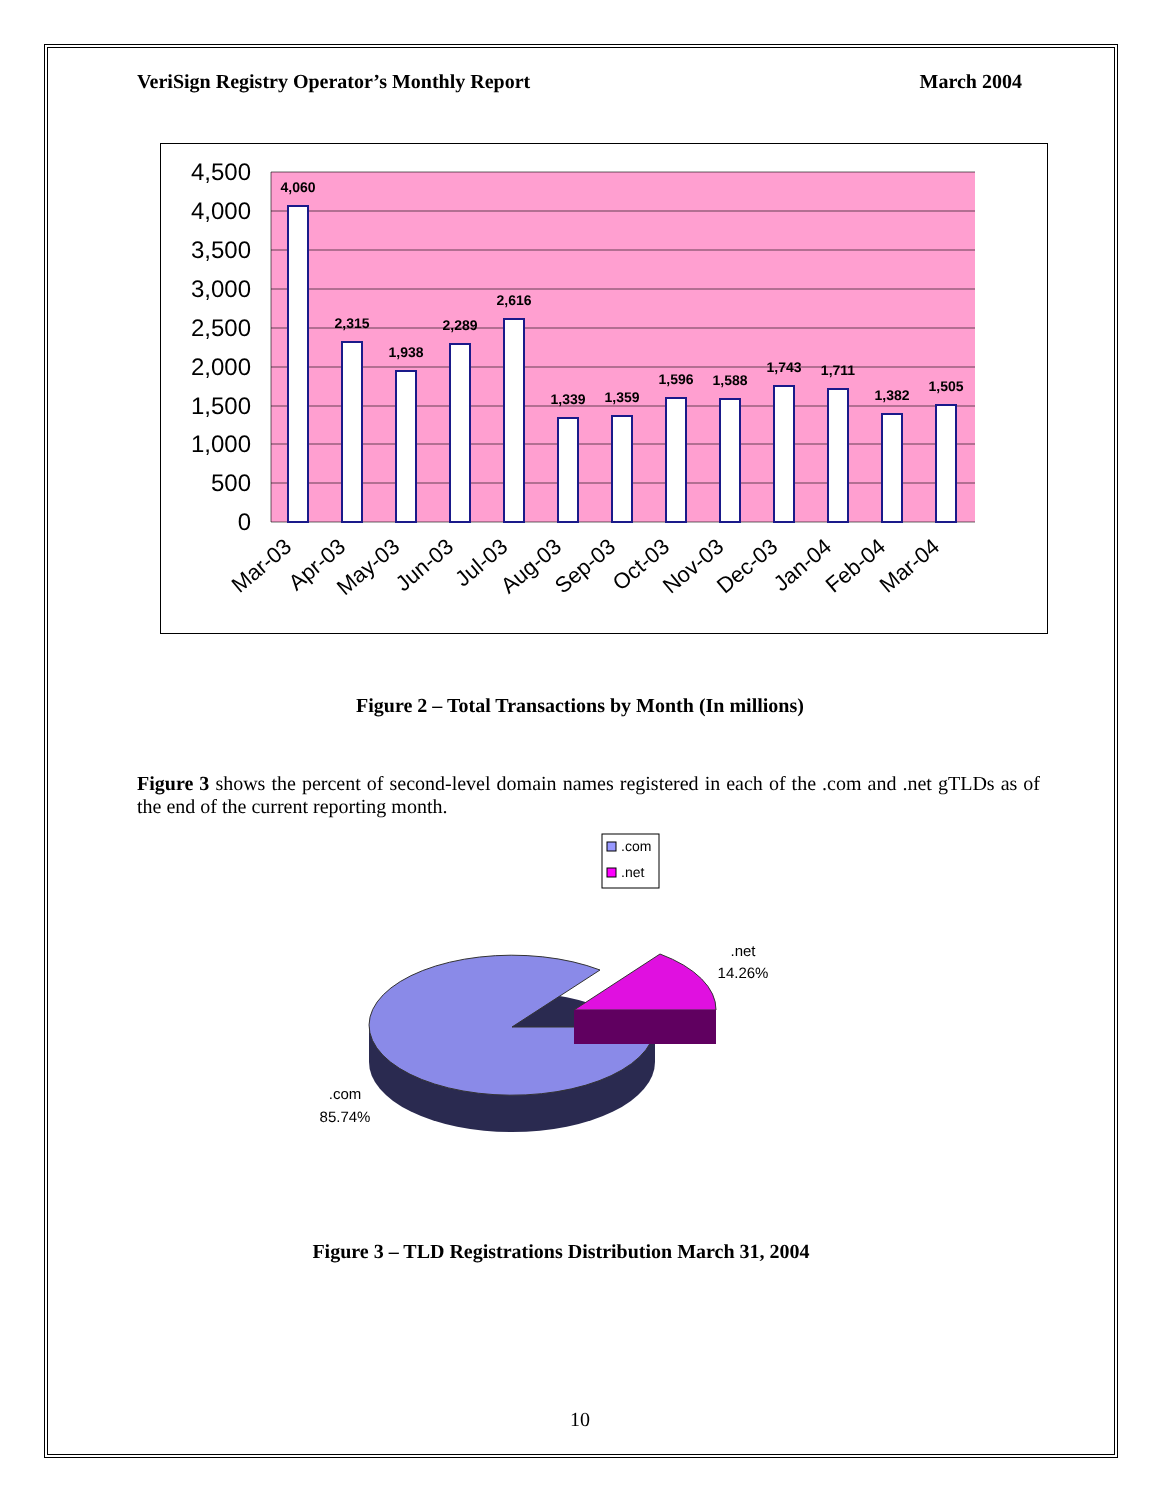VeriSign Registry Operator’s Monthly Report March 2004
4,500
4,000
3,500
3,000
2,500
2,000
1,500
1,000
500
0
4,060
2,315
1,938
2,289
2,616
1,339
1,359
1,596
1,588
1,743
1,711
1,382
1,505
Mar-03
Apr-03
May-03
Jun-03
Jul-03
Aug-03
Sep-03
Oct-03
Nov-03
Dec-03
Jan-04
Feb-04
Mar-04
Figure 2 – Total Transactions by Month (In millions)
Figure 3 shows the percent of second-level domain names registered in each of the .com and .net gTLDs as of the end of the current reporting month.
.com
.net
.net
14.26%
.com
85.74%
Figure 3 – TLD Registrations Distribution March 31, 2004
10